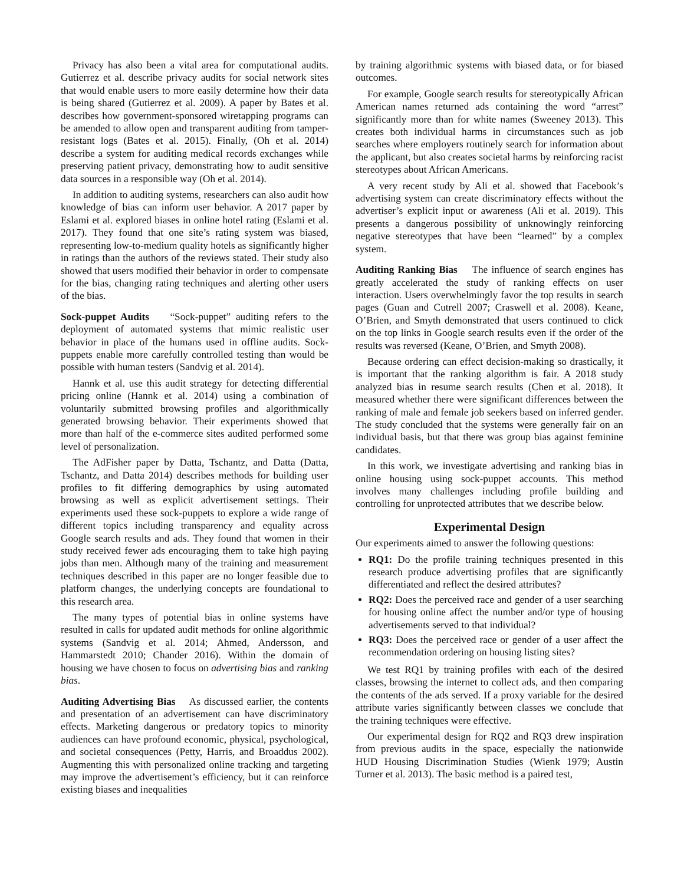Privacy has also been a vital area for computational audits. Gutierrez et al. describe privacy audits for social network sites that would enable users to more easily determine how their data is being shared (Gutierrez et al. 2009). A paper by Bates et al. describes how government-sponsored wiretapping programs can be amended to allow open and transparent auditing from tamper-resistant logs (Bates et al. 2015). Finally, (Oh et al. 2014) describe a system for auditing medical records exchanges while preserving patient privacy, demonstrating how to audit sensitive data sources in a responsible way (Oh et al. 2014).
In addition to auditing systems, researchers can also audit how knowledge of bias can inform user behavior. A 2017 paper by Eslami et al. explored biases in online hotel rating (Eslami et al. 2017). They found that one site’s rating system was biased, representing low-to-medium quality hotels as significantly higher in ratings than the authors of the reviews stated. Their study also showed that users modified their behavior in order to compensate for the bias, changing rating techniques and alerting other users of the bias.
Sock-puppet Audits “Sock-puppet” auditing refers to the deployment of automated systems that mimic realistic user behavior in place of the humans used in offline audits. Sock-puppets enable more carefully controlled testing than would be possible with human testers (Sandvig et al. 2014).
Hannk et al. use this audit strategy for detecting differential pricing online (Hannk et al. 2014) using a combination of voluntarily submitted browsing profiles and algorithmically generated browsing behavior. Their experiments showed that more than half of the e-commerce sites audited performed some level of personalization.
The AdFisher paper by Datta, Tschantz, and Datta (Datta, Tschantz, and Datta 2014) describes methods for building user profiles to fit differing demographics by using automated browsing as well as explicit advertisement settings. Their experiments used these sock-puppets to explore a wide range of different topics including transparency and equality across Google search results and ads. They found that women in their study received fewer ads encouraging them to take high paying jobs than men. Although many of the training and measurement techniques described in this paper are no longer feasible due to platform changes, the underlying concepts are foundational to this research area.
The many types of potential bias in online systems have resulted in calls for updated audit methods for online algorithmic systems (Sandvig et al. 2014; Ahmed, Andersson, and Hammarstedt 2010; Chander 2016). Within the domain of housing we have chosen to focus on advertising bias and ranking bias.
Auditing Advertising Bias As discussed earlier, the contents and presentation of an advertisement can have discriminatory effects. Marketing dangerous or predatory topics to minority audiences can have profound economic, physical, psychological, and societal consequences (Petty, Harris, and Broaddus 2002). Augmenting this with personalized online tracking and targeting may improve the advertisement’s efficiency, but it can reinforce existing biases and inequalities
by training algorithmic systems with biased data, or for biased outcomes.
For example, Google search results for stereotypically African American names returned ads containing the word “arrest” significantly more than for white names (Sweeney 2013). This creates both individual harms in circumstances such as job searches where employers routinely search for information about the applicant, but also creates societal harms by reinforcing racist stereotypes about African Americans.
A very recent study by Ali et al. showed that Facebook’s advertising system can create discriminatory effects without the advertiser’s explicit input or awareness (Ali et al. 2019). This presents a dangerous possibility of unknowingly reinforcing negative stereotypes that have been “learned” by a complex system.
Auditing Ranking Bias The influence of search engines has greatly accelerated the study of ranking effects on user interaction. Users overwhelmingly favor the top results in search pages (Guan and Cutrell 2007; Craswell et al. 2008). Keane, O’Brien, and Smyth demonstrated that users continued to click on the top links in Google search results even if the order of the results was reversed (Keane, O’Brien, and Smyth 2008).
Because ordering can effect decision-making so drastically, it is important that the ranking algorithm is fair. A 2018 study analyzed bias in resume search results (Chen et al. 2018). It measured whether there were significant differences between the ranking of male and female job seekers based on inferred gender. The study concluded that the systems were generally fair on an individual basis, but that there was group bias against feminine candidates.
In this work, we investigate advertising and ranking bias in online housing using sock-puppet accounts. This method involves many challenges including profile building and controlling for unprotected attributes that we describe below.
Experimental Design
Our experiments aimed to answer the following questions:
RQ1: Do the profile training techniques presented in this research produce advertising profiles that are significantly differentiated and reflect the desired attributes?
RQ2: Does the perceived race and gender of a user searching for housing online affect the number and/or type of housing advertisements served to that individual?
RQ3: Does the perceived race or gender of a user affect the recommendation ordering on housing listing sites?
We test RQ1 by training profiles with each of the desired classes, browsing the internet to collect ads, and then comparing the contents of the ads served. If a proxy variable for the desired attribute varies significantly between classes we conclude that the training techniques were effective.
Our experimental design for RQ2 and RQ3 drew inspiration from previous audits in the space, especially the nationwide HUD Housing Discrimination Studies (Wienk 1979; Austin Turner et al. 2013). The basic method is a paired test,